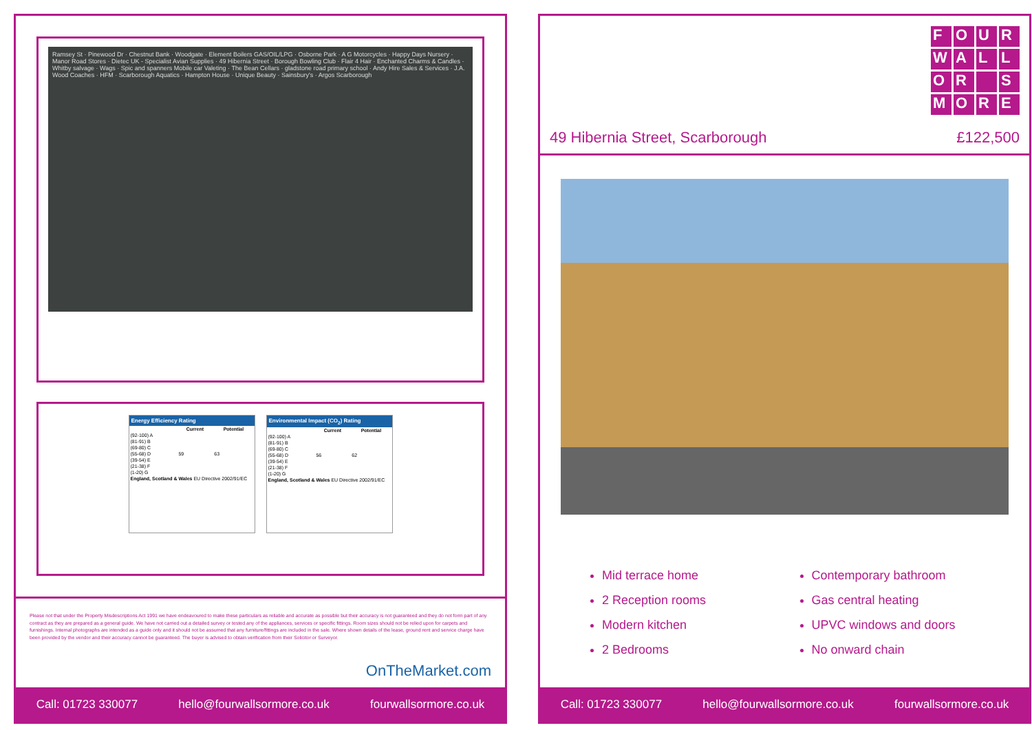Ramsey St · Pinewood Dr · Chestnut Bank · Woodgate · Element Boilers GAS/OIL/LPG · Osborne Park · A G Motorcycles · Happy Days Nursery · Manor Road Stores · Dietec UK - Specialist Avian Supplies · 49 Hibernia Street · Borough Bowling Club · Flair 4 Hair · Enchanted Charms & Candles · Whitby salvage · Wags · Spic and spanners Mobile car Valeting · The Bean Cellars · gladstone road primary school · Andy Hire Sales & Services · J.A. Wood Coaches · HFM · Scarborough Aquatics · Hampton House · Unique Beauty · Sainsbury's · Argos Scarborough
Energy Efficiency Rating
| | Current | Potential |
| --- | --- | --- |
| (92-100) A | | |
| (81-91) B | | |
| (69-80) C | | |
| (55-68) D | 59 | 63 |
| (39-54) E | | |
| (21-38) F | | |
| (1-20) G | | |
| England, Scotland & Wales EU Directive 2002/91/EC | | |
Environmental Impact (CO<sub>2</sub>) Rating
| | Current | Potential |
| --- | --- | --- |
| (92-100) A | | |
| (81-91) B | | |
| (69-80) C | | |
| (55-68) D | 56 | 62 |
| (39-54) E | | |
| (21-38) F | | |
| (1-20) G | | |
| England, Scotland & Wales EU Directive 2002/91/EC | | |
Please not that under the Property Misdescriptions Act 1991 we have endeavoured to make these particulars as reliable and accurate as possible but their accuracy is not guaranteed and they do not form part of any contract as they are prepared as a general guide. We have not carried out a detailed survey or tested any of the appliances, services or specific fittings. Room sizes should not be relied upon for carpets and furnishings. Internal photographs are intended as a guide only and it should not be assumed that any furniture/fittings are included in the sale. Where shown details of the lease, ground rent and service charge have been provided by the vendor and their accuracy cannot be guaranteed. The buyer is advised to obtain verification from their Solicitor or Surveyor.
OnTheMarket.com
Call: 01723 330077 hello@fourwallsormore.co.uk fourwallsormore.co.uk
FOURWALLOR SMORE
49 Hibernia Street, Scarborough £122,500
Mid terrace home
2 Reception rooms
Modern kitchen
2 Bedrooms
Contemporary bathroom
Gas central heating
UPVC windows and doors
No onward chain
Call: 01723 330077 hello@fourwallsormore.co.uk fourwallsormore.co.uk